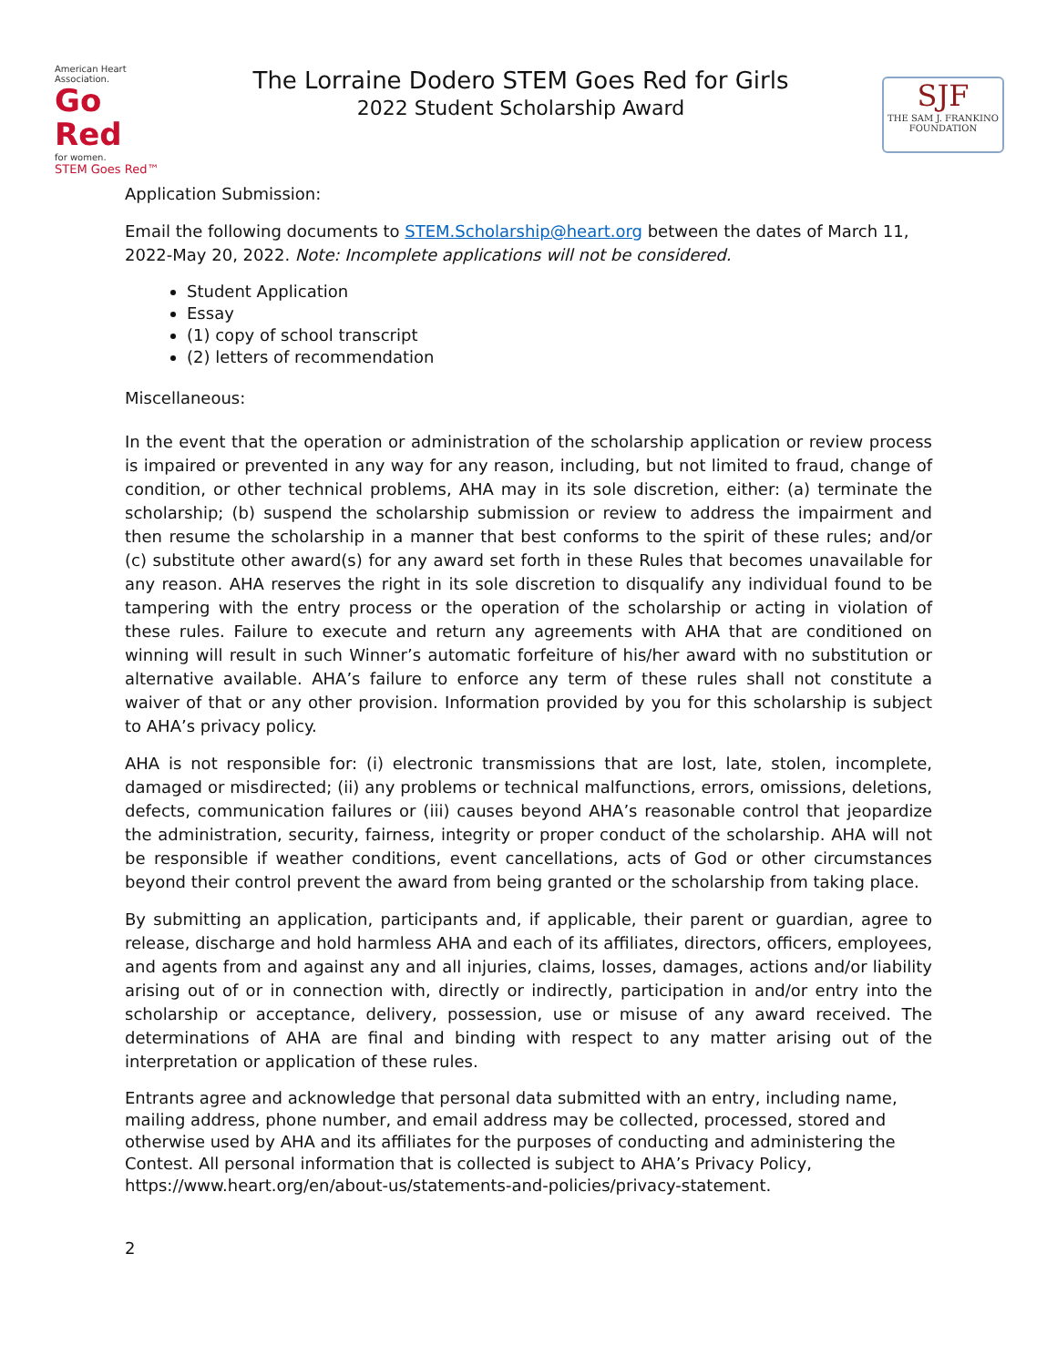American Heart Association.
Go Red
for women.
STEM Goes Red™
The Lorraine Dodero STEM Goes Red for Girls
2022 Student Scholarship Award
SJF
THE SAM J. FRANKINO FOUNDATION
Application Submission:
Email the following documents to STEM.Scholarship@heart.org between the dates of March 11, 2022-May 20, 2022. Note: Incomplete applications will not be considered.
Student Application
Essay
(1) copy of school transcript
(2) letters of recommendation
Miscellaneous:
In the event that the operation or administration of the scholarship application or review process is impaired or prevented in any way for any reason, including, but not limited to fraud, change of condition, or other technical problems, AHA may in its sole discretion, either: (a) terminate the scholarship; (b) suspend the scholarship submission or review to address the impairment and then resume the scholarship in a manner that best conforms to the spirit of these rules; and/or (c) substitute other award(s) for any award set forth in these Rules that becomes unavailable for any reason. AHA reserves the right in its sole discretion to disqualify any individual found to be tampering with the entry process or the operation of the scholarship or acting in violation of these rules. Failure to execute and return any agreements with AHA that are conditioned on winning will result in such Winner’s automatic forfeiture of his/her award with no substitution or alternative available. AHA’s failure to enforce any term of these rules shall not constitute a waiver of that or any other provision. Information provided by you for this scholarship is subject to AHA’s privacy policy.
AHA is not responsible for: (i) electronic transmissions that are lost, late, stolen, incomplete, damaged or misdirected; (ii) any problems or technical malfunctions, errors, omissions, deletions, defects, communication failures or (iii) causes beyond AHA’s reasonable control that jeopardize the administration, security, fairness, integrity or proper conduct of the scholarship. AHA will not be responsible if weather conditions, event cancellations, acts of God or other circumstances beyond their control prevent the award from being granted or the scholarship from taking place.
By submitting an application, participants and, if applicable, their parent or guardian, agree to release, discharge and hold harmless AHA and each of its affiliates, directors, officers, employees, and agents from and against any and all injuries, claims, losses, damages, actions and/or liability arising out of or in connection with, directly or indirectly, participation in and/or entry into the scholarship or acceptance, delivery, possession, use or misuse of any award received. The determinations of AHA are final and binding with respect to any matter arising out of the interpretation or application of these rules.
Entrants agree and acknowledge that personal data submitted with an entry, including name, mailing address, phone number, and email address may be collected, processed, stored and otherwise used by AHA and its affiliates for the purposes of conducting and administering the Contest. All personal information that is collected is subject to AHA’s Privacy Policy, https://www.heart.org/en/about-us/statements-and-policies/privacy-statement.
2